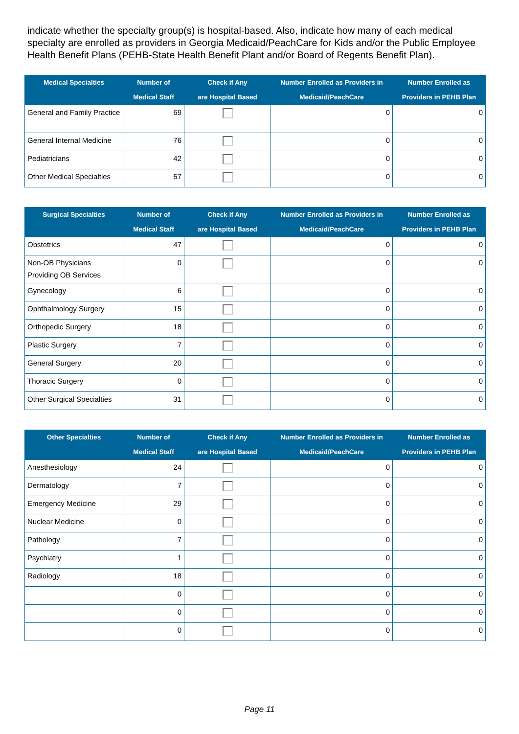indicate whether the specialty group(s) is hospital-based. Also, indicate how many of each medical specialty are enrolled as providers in Georgia Medicaid/PeachCare for Kids and/or the Public Employee Health Benefit Plans (PEHB-State Health Benefit Plant and/or Board of Regents Benefit Plan).
| Medical Specialties | Number of Medical Staff | Check if Any are Hospital Based | Number Enrolled as Providers in Medicaid/PeachCare | Number Enrolled as Providers in PEHB Plan |
| --- | --- | --- | --- | --- |
| General and Family Practice | 69 | | 0 | 0 |
| General Internal Medicine | 76 | | 0 | 0 |
| Pediatricians | 42 | | 0 | 0 |
| Other Medical Specialties | 57 | | 0 | 0 |
| Surgical Specialties | Number of Medical Staff | Check if Any are Hospital Based | Number Enrolled as Providers in Medicaid/PeachCare | Number Enrolled as Providers in PEHB Plan |
| --- | --- | --- | --- | --- |
| Obstetrics | 47 | | 0 | 0 |
| Non-OB Physicians Providing OB Services | 0 | | 0 | 0 |
| Gynecology | 6 | | 0 | 0 |
| Ophthalmology Surgery | 15 | | 0 | 0 |
| Orthopedic Surgery | 18 | | 0 | 0 |
| Plastic Surgery | 7 | | 0 | 0 |
| General Surgery | 20 | | 0 | 0 |
| Thoracic Surgery | 0 | | 0 | 0 |
| Other Surgical Specialties | 31 | | 0 | 0 |
| Other Specialties | Number of Medical Staff | Check if Any are Hospital Based | Number Enrolled as Providers in Medicaid/PeachCare | Number Enrolled as Providers in PEHB Plan |
| --- | --- | --- | --- | --- |
| Anesthesiology | 24 | | 0 | 0 |
| Dermatology | 7 | | 0 | 0 |
| Emergency Medicine | 29 | | 0 | 0 |
| Nuclear Medicine | 0 | | 0 | 0 |
| Pathology | 7 | | 0 | 0 |
| Psychiatry | 1 | | 0 | 0 |
| Radiology | 18 | | 0 | 0 |
| | 0 | | 0 | 0 |
| | 0 | | 0 | 0 |
| | 0 | | 0 | 0 |
Page 11